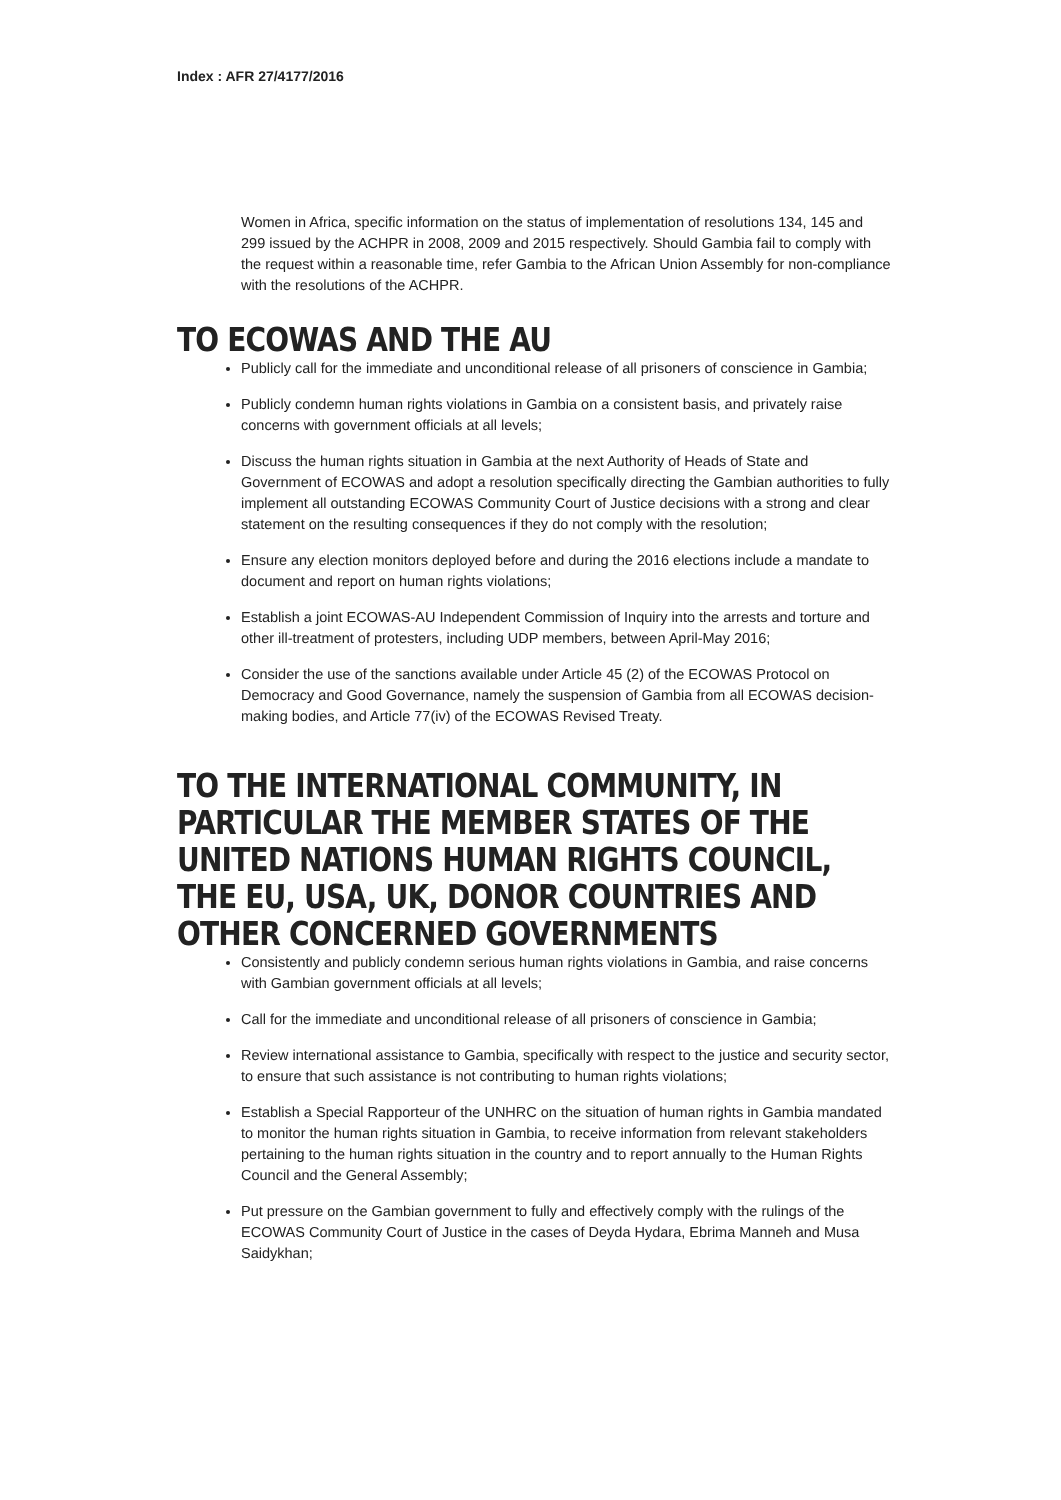Index : AFR 27/4177/2016
Women in Africa, specific information on the status of implementation of resolutions 134, 145 and 299 issued by the ACHPR in 2008, 2009 and 2015 respectively. Should Gambia fail to comply with the request within a reasonable time, refer Gambia to the African Union Assembly for non-compliance with the resolutions of the ACHPR.
TO ECOWAS AND THE AU
Publicly call for the immediate and unconditional release of all prisoners of conscience in Gambia;
Publicly condemn human rights violations in Gambia on a consistent basis, and privately raise concerns with government officials at all levels;
Discuss the human rights situation in Gambia at the next Authority of Heads of State and Government of ECOWAS and adopt a resolution specifically directing the Gambian authorities to fully implement all outstanding ECOWAS Community Court of Justice decisions with a strong and clear statement on the resulting consequences if they do not comply with the resolution;
Ensure any election monitors deployed before and during the 2016 elections include a mandate to document and report on human rights violations;
Establish a joint ECOWAS-AU Independent Commission of Inquiry into the arrests and torture and other ill-treatment of protesters, including UDP members, between April-May 2016;
Consider the use of the sanctions available under Article 45 (2) of the ECOWAS Protocol on Democracy and Good Governance, namely the suspension of Gambia from all ECOWAS decision-making bodies, and Article 77(iv) of the ECOWAS Revised Treaty.
TO THE INTERNATIONAL COMMUNITY, IN PARTICULAR THE MEMBER STATES OF THE UNITED NATIONS HUMAN RIGHTS COUNCIL, THE EU, USA, UK, DONOR COUNTRIES AND OTHER CONCERNED GOVERNMENTS
Consistently and publicly condemn serious human rights violations in Gambia, and raise concerns with Gambian government officials at all levels;
Call for the immediate and unconditional release of all prisoners of conscience in Gambia;
Review international assistance to Gambia, specifically with respect to the justice and security sector, to ensure that such assistance is not contributing to human rights violations;
Establish a Special Rapporteur of the UNHRC on the situation of human rights in Gambia mandated to monitor the human rights situation in Gambia, to receive information from relevant stakeholders pertaining to the human rights situation in the country and to report annually to the Human Rights Council and the General Assembly;
Put pressure on the Gambian government to fully and effectively comply with the rulings of the ECOWAS Community Court of Justice in the cases of Deyda Hydara, Ebrima Manneh and Musa Saidykhan;